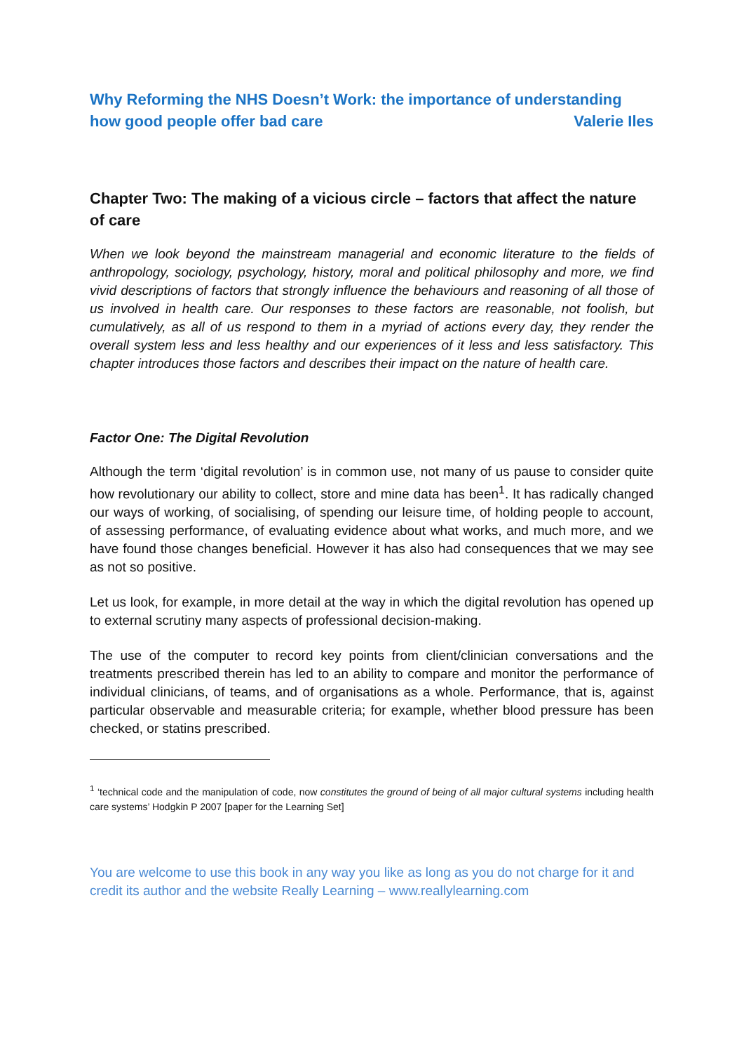Why Reforming the NHS Doesn’t Work: the importance of understanding
how good people offer bad care Valerie Iles
Chapter Two: The making of a vicious circle – factors that affect the nature of care
When we look beyond the mainstream managerial and economic literature to the fields of anthropology, sociology, psychology, history, moral and political philosophy and more, we find vivid descriptions of factors that strongly influence the behaviours and reasoning of all those of us involved in health care. Our responses to these factors are reasonable, not foolish, but cumulatively, as all of us respond to them in a myriad of actions every day, they render the overall system less and less healthy and our experiences of it less and less satisfactory. This chapter introduces those factors and describes their impact on the nature of health care.
Factor One: The Digital Revolution
Although the term ‘digital revolution’ is in common use, not many of us pause to consider quite how revolutionary our ability to collect, store and mine data has been<sup>1</sup>. It has radically changed our ways of working, of socialising, of spending our leisure time, of holding people to account, of assessing performance, of evaluating evidence about what works, and much more, and we have found those changes beneficial. However it has also had consequences that we may see as not so positive.
Let us look, for example, in more detail at the way in which the digital revolution has opened up to external scrutiny many aspects of professional decision-making.
The use of the computer to record key points from client/clinician conversations and the treatments prescribed therein has led to an ability to compare and monitor the performance of individual clinicians, of teams, and of organisations as a whole. Performance, that is, against particular observable and measurable criteria; for example, whether blood pressure has been checked, or statins prescribed.
<sup>1</sup> ‘technical code and the manipulation of code, now constitutes the ground of being of all major cultural systems including health care systems’ Hodgkin P 2007 [paper for the Learning Set]
You are welcome to use this book in any way you like as long as you do not charge for it and credit its author and the website Really Learning – www.reallylearning.com